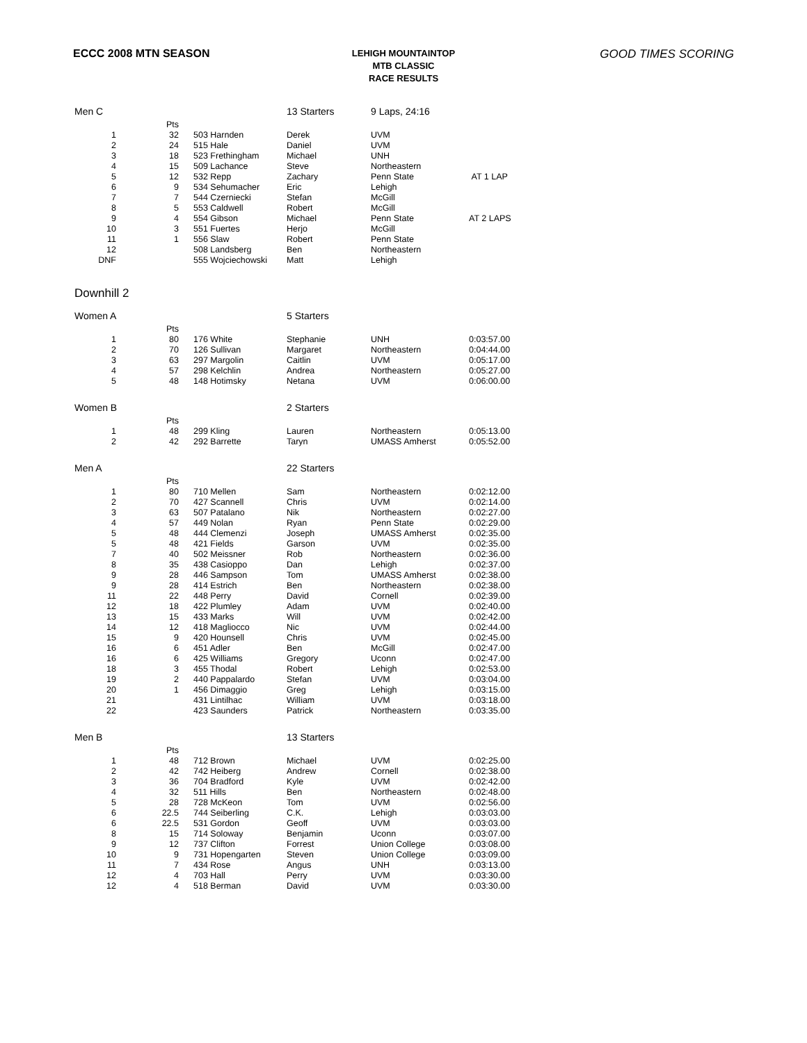ECCC 2008 MTN SEASON
LEHIGH MOUNTAINTOP
MTB CLASSIC
RACE RESULTS
GOOD TIMES SCORING
| Men C | | | 13 Starters | 9 Laps, 24:16 | |
| | Pts | | | | |
| 1 | 32 | 503 Harnden | Derek | UVM | |
| 2 | 24 | 515 Hale | Daniel | UVM | |
| 3 | 18 | 523 Frethingham | Michael | UNH | |
| 4 | 15 | 509 Lachance | Steve | Northeastern | |
| 5 | 12 | 532 Repp | Zachary | Penn State | AT 1 LAP |
| 6 | 9 | 534 Sehumacher | Eric | Lehigh | |
| 7 | 7 | 544 Czerniecki | Stefan | McGill | |
| 8 | 5 | 553 Caldwell | Robert | McGill | |
| 9 | 4 | 554 Gibson | Michael | Penn State | AT 2 LAPS |
| 10 | 3 | 551 Fuertes | Herjo | McGill | |
| 11 | 1 | 556 Slaw | Robert | Penn State | |
| 12 | | 508 Landsberg | Ben | Northeastern | |
| DNF | | 555 Wojciechowski | Matt | Lehigh | |
Downhill 2
| Women A | | | 5 Starters | | |
| | Pts | | | | |
| 1 | 80 | 176 White | Stephanie | UNH | 0:03:57.00 |
| 2 | 70 | 126 Sullivan | Margaret | Northeastern | 0:04:44.00 |
| 3 | 63 | 297 Margolin | Caitlin | UVM | 0:05:17.00 |
| 4 | 57 | 298 Kelchlin | Andrea | Northeastern | 0:05:27.00 |
| 5 | 48 | 148 Hotimsky | Netana | UVM | 0:06:00.00 |
| Women B | | | 2 Starters | | |
| | Pts | | | | |
| 1 | 48 | 299 Kling | Lauren | Northeastern | 0:05:13.00 |
| 2 | 42 | 292 Barrette | Taryn | UMASS Amherst | 0:05:52.00 |
| Men A | | | 22 Starters | | |
| | Pts | | | | |
| 1 | 80 | 710 Mellen | Sam | Northeastern | 0:02:12.00 |
| 2 | 70 | 427 Scannell | Chris | UVM | 0:02:14.00 |
| 3 | 63 | 507 Patalano | Nik | Northeastern | 0:02:27.00 |
| 4 | 57 | 449 Nolan | Ryan | Penn State | 0:02:29.00 |
| 5 | 48 | 444 Clemenzi | Joseph | UMASS Amherst | 0:02:35.00 |
| 5 | 48 | 421 Fields | Garson | UVM | 0:02:35.00 |
| 7 | 40 | 502 Meissner | Rob | Northeastern | 0:02:36.00 |
| 8 | 35 | 438 Casioppo | Dan | Lehigh | 0:02:37.00 |
| 9 | 28 | 446 Sampson | Tom | UMASS Amherst | 0:02:38.00 |
| 9 | 28 | 414 Estrich | Ben | Northeastern | 0:02:38.00 |
| 11 | 22 | 448 Perry | David | Cornell | 0:02:39.00 |
| 12 | 18 | 422 Plumley | Adam | UVM | 0:02:40.00 |
| 13 | 15 | 433 Marks | Will | UVM | 0:02:42.00 |
| 14 | 12 | 418 Magliocco | Nic | UVM | 0:02:44.00 |
| 15 | 9 | 420 Hounsell | Chris | UVM | 0:02:45.00 |
| 16 | 6 | 451 Adler | Ben | McGill | 0:02:47.00 |
| 16 | 6 | 425 Williams | Gregory | Uconn | 0:02:47.00 |
| 18 | 3 | 455 Thodal | Robert | Lehigh | 0:02:53.00 |
| 19 | 2 | 440 Pappalardo | Stefan | UVM | 0:03:04.00 |
| 20 | 1 | 456 Dimaggio | Greg | Lehigh | 0:03:15.00 |
| 21 | | 431 Lintilhac | William | UVM | 0:03:18.00 |
| 22 | | 423 Saunders | Patrick | Northeastern | 0:03:35.00 |
| Men B | | | 13 Starters | | |
| | Pts | | | | |
| 1 | 48 | 712 Brown | Michael | UVM | 0:02:25.00 |
| 2 | 42 | 742 Heiberg | Andrew | Cornell | 0:02:38.00 |
| 3 | 36 | 704 Bradford | Kyle | UVM | 0:02:42.00 |
| 4 | 32 | 511 Hills | Ben | Northeastern | 0:02:48.00 |
| 5 | 28 | 728 McKeon | Tom | UVM | 0:02:56.00 |
| 6 | 22.5 | 744 Seiberling | C.K. | Lehigh | 0:03:03.00 |
| 6 | 22.5 | 531 Gordon | Geoff | UVM | 0:03:03.00 |
| 8 | 15 | 714 Soloway | Benjamin | Uconn | 0:03:07.00 |
| 9 | 12 | 737 Clifton | Forrest | Union College | 0:03:08.00 |
| 10 | 9 | 731 Hopengarten | Steven | Union College | 0:03:09.00 |
| 11 | 7 | 434 Rose | Angus | UNH | 0:03:13.00 |
| 12 | 4 | 703 Hall | Perry | UVM | 0:03:30.00 |
| 12 | 4 | 518 Berman | David | UVM | 0:03:30.00 |